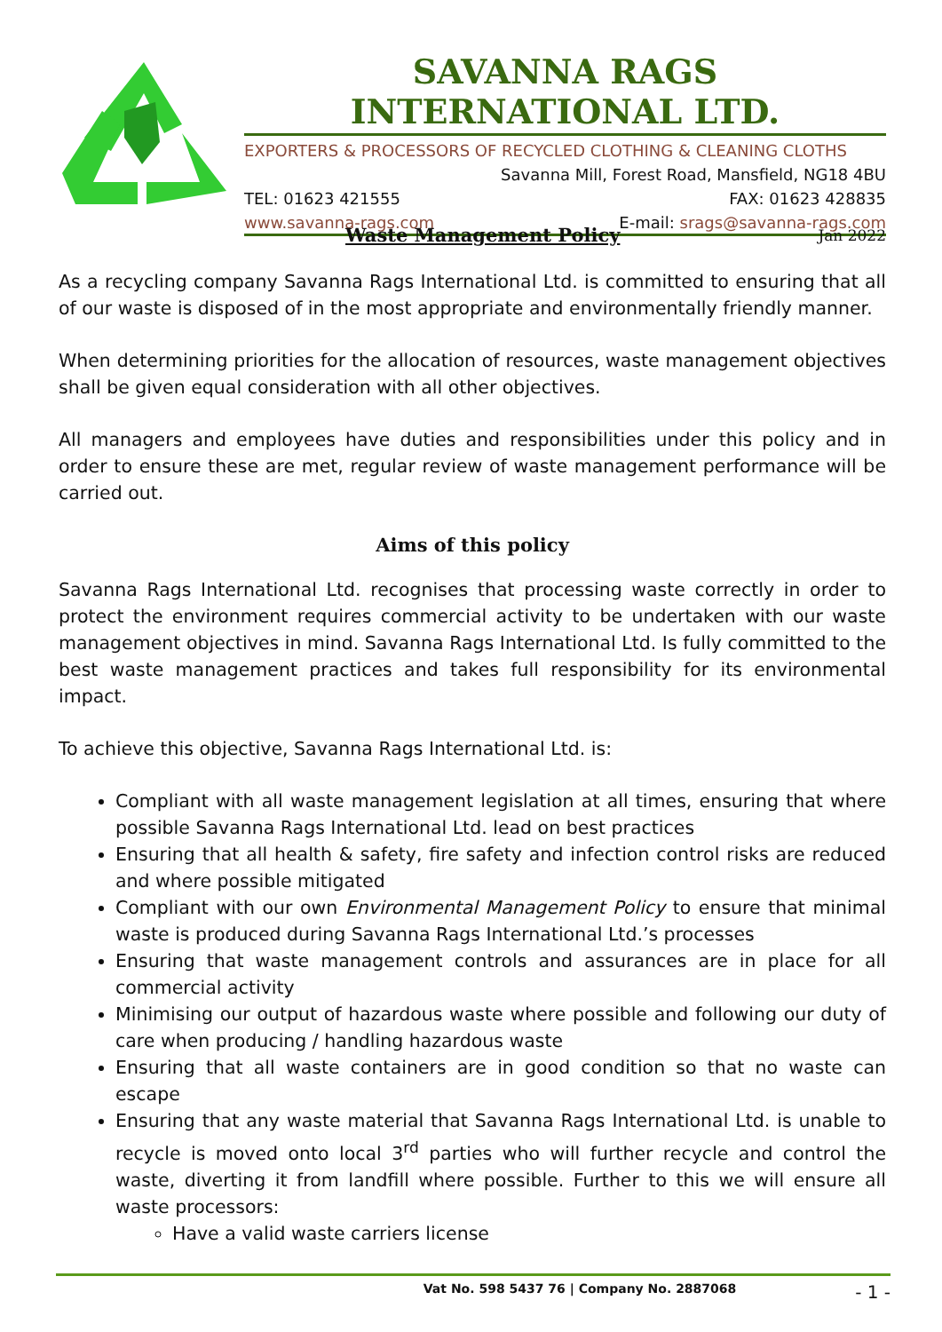SAVANNA RAGS INTERNATIONAL LTD.
EXPORTERS & PROCESSORS OF RECYCLED CLOTHING & CLEANING CLOTHS
Savanna Mill, Forest Road, Mansfield, NG18 4BU
TEL: 01623 421555 FAX: 01623 428835
www.savanna-rags.com E-mail: srags@savanna-rags.com
Waste Management Policy Jan 2022
As a recycling company Savanna Rags International Ltd. is committed to ensuring that all of our waste is disposed of in the most appropriate and environmentally friendly manner.
When determining priorities for the allocation of resources, waste management objectives shall be given equal consideration with all other objectives.
All managers and employees have duties and responsibilities under this policy and in order to ensure these are met, regular review of waste management performance will be carried out.
Aims of this policy
Savanna Rags International Ltd. recognises that processing waste correctly in order to protect the environment requires commercial activity to be undertaken with our waste management objectives in mind. Savanna Rags International Ltd. Is fully committed to the best waste management practices and takes full responsibility for its environmental impact.
To achieve this objective, Savanna Rags International Ltd. is:
Compliant with all waste management legislation at all times, ensuring that where possible Savanna Rags International Ltd. lead on best practices
Ensuring that all health & safety, fire safety and infection control risks are reduced and where possible mitigated
Compliant with our own Environmental Management Policy to ensure that minimal waste is produced during Savanna Rags International Ltd.’s processes
Ensuring that waste management controls and assurances are in place for all commercial activity
Minimising our output of hazardous waste where possible and following our duty of care when producing / handling hazardous waste
Ensuring that all waste containers are in good condition so that no waste can escape
Ensuring that any waste material that Savanna Rags International Ltd. is unable to recycle is moved onto local 3<sup>rd</sup> parties who will further recycle and control the waste, diverting it from landfill where possible. Further to this we will ensure all waste processors:
Have a valid waste carriers license
Vat No. 598 5437 76 | Company No. 2887068 - 1 -